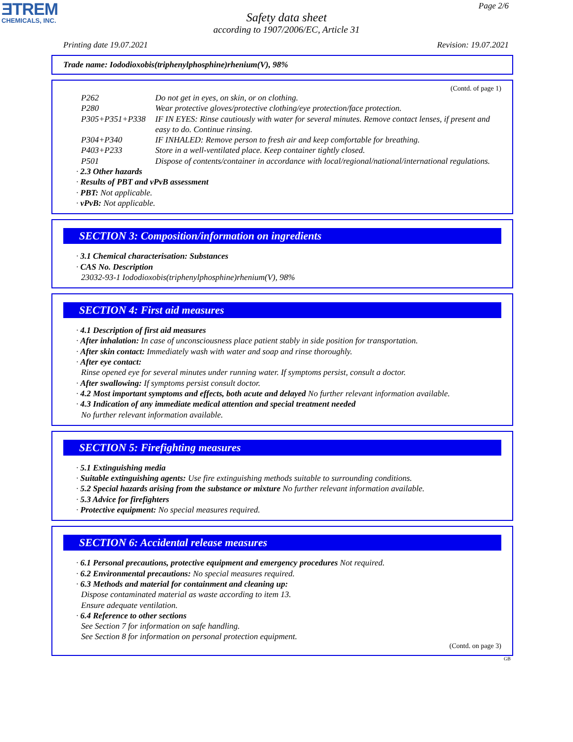ƎTREM
CHEMICALS, INC.
Page 2/6
Safety data sheet
according to 1907/2006/EC, Article 31
Printing date 19.07.2021 Revision: 19.07.2021
Trade name: Iododioxobis(triphenylphosphine)rhenium(V), 98%
(Contd. of page 1)
| P262 | Do not get in eyes, on skin, or on clothing. |
| P280 | Wear protective gloves/protective clothing/eye protection/face protection. |
| P305+P351+P338 | IF IN EYES: Rinse cautiously with water for several minutes. Remove contact lenses, if present and easy to do. Continue rinsing. |
| P304+P340 | IF INHALED: Remove person to fresh air and keep comfortable for breathing. |
| P403+P233 | Store in a well-ventilated place. Keep container tightly closed. |
| P501 | Dispose of contents/container in accordance with local/regional/national/international regulations. |
· 2.3 Other hazards
· Results of PBT and vPvB assessment
· PBT: Not applicable.
· vPvB: Not applicable.
SECTION 3: Composition/information on ingredients
· 3.1 Chemical characterisation: Substances
· CAS No. Description
23032-93-1 Iododioxobis(triphenylphosphine)rhenium(V), 98%
SECTION 4: First aid measures
· 4.1 Description of first aid measures
· After inhalation: In case of unconsciousness place patient stably in side position for transportation.
· After skin contact: Immediately wash with water and soap and rinse thoroughly.
· After eye contact:
Rinse opened eye for several minutes under running water. If symptoms persist, consult a doctor.
· After swallowing: If symptoms persist consult doctor.
· 4.2 Most important symptoms and effects, both acute and delayed No further relevant information available.
· 4.3 Indication of any immediate medical attention and special treatment needed
No further relevant information available.
SECTION 5: Firefighting measures
· 5.1 Extinguishing media
· Suitable extinguishing agents: Use fire extinguishing methods suitable to surrounding conditions.
· 5.2 Special hazards arising from the substance or mixture No further relevant information available.
· 5.3 Advice for firefighters
· Protective equipment: No special measures required.
SECTION 6: Accidental release measures
· 6.1 Personal precautions, protective equipment and emergency procedures Not required.
· 6.2 Environmental precautions: No special measures required.
· 6.3 Methods and material for containment and cleaning up:
Dispose contaminated material as waste according to item 13.
Ensure adequate ventilation.
· 6.4 Reference to other sections
See Section 7 for information on safe handling.
See Section 8 for information on personal protection equipment.
(Contd. on page 3)
GB